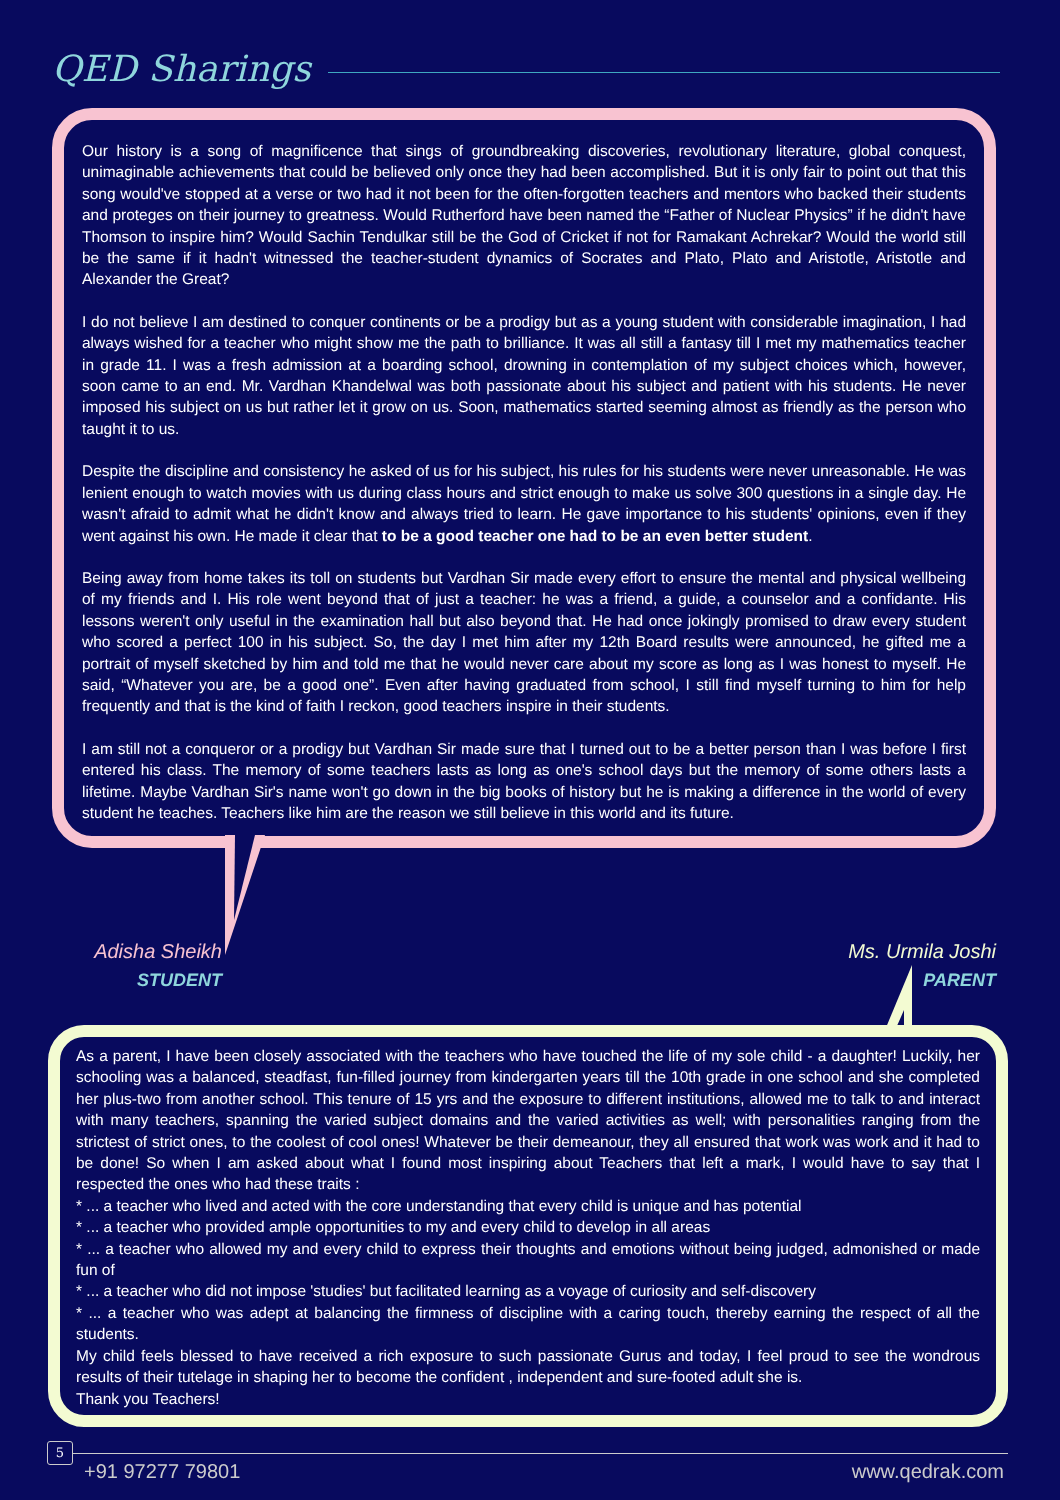QED Sharings
Our history is a song of magnificence that sings of groundbreaking discoveries, revolutionary literature, global conquest, unimaginable achievements that could be believed only once they had been accomplished. But it is only fair to point out that this song would've stopped at a verse or two had it not been for the often-forgotten teachers and mentors who backed their students and proteges on their journey to greatness. Would Rutherford have been named the “Father of Nuclear Physics” if he didn't have Thomson to inspire him? Would Sachin Tendulkar still be the God of Cricket if not for Ramakant Achrekar? Would the world still be the same if it hadn't witnessed the teacher-student dynamics of Socrates and Plato, Plato and Aristotle, Aristotle and Alexander the Great?
I do not believe I am destined to conquer continents or be a prodigy but as a young student with considerable imagination, I had always wished for a teacher who might show me the path to brilliance. It was all still a fantasy till I met my mathematics teacher in grade 11. I was a fresh admission at a boarding school, drowning in contemplation of my subject choices which, however, soon came to an end. Mr. Vardhan Khandelwal was both passionate about his subject and patient with his students. He never imposed his subject on us but rather let it grow on us. Soon, mathematics started seeming almost as friendly as the person who taught it to us.
Despite the discipline and consistency he asked of us for his subject, his rules for his students were never unreasonable. He was lenient enough to watch movies with us during class hours and strict enough to make us solve 300 questions in a single day. He wasn't afraid to admit what he didn't know and always tried to learn. He gave importance to his students' opinions, even if they went against his own. He made it clear that to be a good teacher one had to be an even better student.
Being away from home takes its toll on students but Vardhan Sir made every effort to ensure the mental and physical wellbeing of my friends and I. His role went beyond that of just a teacher: he was a friend, a guide, a counselor and a confidante. His lessons weren't only useful in the examination hall but also beyond that. He had once jokingly promised to draw every student who scored a perfect 100 in his subject. So, the day I met him after my 12th Board results were announced, he gifted me a portrait of myself sketched by him and told me that he would never care about my score as long as I was honest to myself. He said, “Whatever you are, be a good one”. Even after having graduated from school, I still find myself turning to him for help frequently and that is the kind of faith I reckon, good teachers inspire in their students.
I am still not a conqueror or a prodigy but Vardhan Sir made sure that I turned out to be a better person than I was before I first entered his class. The memory of some teachers lasts as long as one's school days but the memory of some others lasts a lifetime. Maybe Vardhan Sir's name won't go down in the big books of history but he is making a difference in the world of every student he teaches. Teachers like him are the reason we still believe in this world and its future.
Adisha Sheikh
STUDENT
Ms. Urmila Joshi
PARENT
As a parent, I have been closely associated with the teachers who have touched the life of my sole child - a daughter! Luckily, her schooling was a balanced, steadfast, fun-filled journey from kindergarten years till the 10th grade in one school and she completed her plus-two from another school. This tenure of 15 yrs and the exposure to different institutions, allowed me to talk to and interact with many teachers, spanning the varied subject domains and the varied activities as well; with personalities ranging from the strictest of strict ones, to the coolest of cool ones! Whatever be their demeanour, they all ensured that work was work and it had to be done! So when I am asked about what I found most inspiring about Teachers that left a mark, I would have to say that I respected the ones who had these traits :
* ... a teacher who lived and acted with the core understanding that every child is unique and has potential
* ... a teacher who provided ample opportunities to my and every child to develop in all areas
* ... a teacher who allowed my and every child to express their thoughts and emotions without being judged, admonished or made fun of
* ... a teacher who did not impose 'studies' but facilitated learning as a voyage of curiosity and self-discovery
* ... a teacher who was adept at balancing the firmness of discipline with a caring touch, thereby earning the respect of all the students.
My child feels blessed to have received a rich exposure to such passionate Gurus and today, I feel proud to see the wondrous results of their tutelage in shaping her to become the confident , independent and sure-footed adult she is.
Thank you Teachers!
5
+91 97277 79801 www.qedrak.com